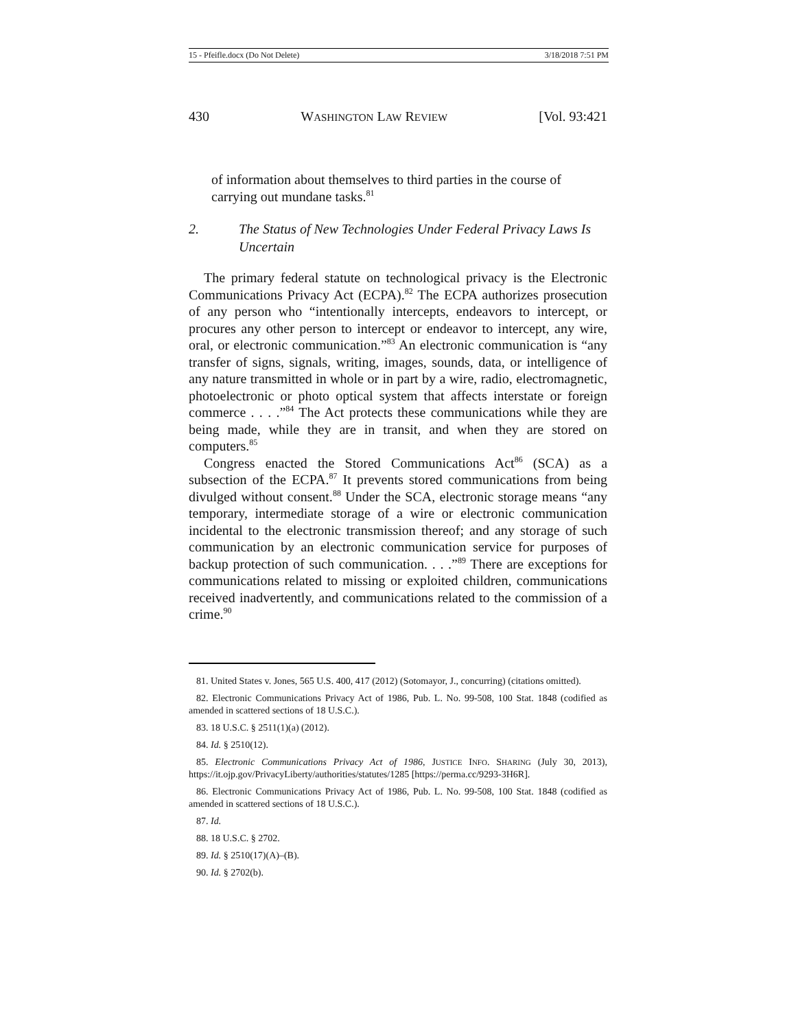15 - Pfeifle.docx (Do Not Delete) 3/18/2018 7:51 PM
430 WASHINGTON LAW REVIEW [Vol. 93:421
of information about themselves to third parties in the course of carrying out mundane tasks.<sup>81</sup>
2. The Status of New Technologies Under Federal Privacy Laws Is Uncertain
The primary federal statute on technological privacy is the Electronic Communications Privacy Act (ECPA).<sup>82</sup> The ECPA authorizes prosecution of any person who “intentionally intercepts, endeavors to intercept, or procures any other person to intercept or endeavor to intercept, any wire, oral, or electronic communication.”<sup>83</sup> An electronic communication is “any transfer of signs, signals, writing, images, sounds, data, or intelligence of any nature transmitted in whole or in part by a wire, radio, electromagnetic, photoelectronic or photo optical system that affects interstate or foreign commerce . . . .”<sup>84</sup> The Act protects these communications while they are being made, while they are in transit, and when they are stored on computers.<sup>85</sup>
Congress enacted the Stored Communications Act<sup>86</sup> (SCA) as a subsection of the ECPA.<sup>87</sup> It prevents stored communications from being divulged without consent.<sup>88</sup> Under the SCA, electronic storage means “any temporary, intermediate storage of a wire or electronic communication incidental to the electronic transmission thereof; and any storage of such communication by an electronic communication service for purposes of backup protection of such communication. . . .”<sup>89</sup> There are exceptions for communications related to missing or exploited children, communications received inadvertently, and communications related to the commission of a crime.<sup>90</sup>
81. United States v. Jones, 565 U.S. 400, 417 (2012) (Sotomayor, J., concurring) (citations omitted).
82. Electronic Communications Privacy Act of 1986, Pub. L. No. 99-508, 100 Stat. 1848 (codified as amended in scattered sections of 18 U.S.C.).
83. 18 U.S.C. § 2511(1)(a) (2012).
84. Id. § 2510(12).
85. Electronic Communications Privacy Act of 1986, JUSTICE INFO. SHARING (July 30, 2013), https://it.ojp.gov/PrivacyLiberty/authorities/statutes/1285 [https://perma.cc/9293-3H6R].
86. Electronic Communications Privacy Act of 1986, Pub. L. No. 99-508, 100 Stat. 1848 (codified as amended in scattered sections of 18 U.S.C.).
87. Id.
88. 18 U.S.C. § 2702.
89. Id. § 2510(17)(A)–(B).
90. Id. § 2702(b).